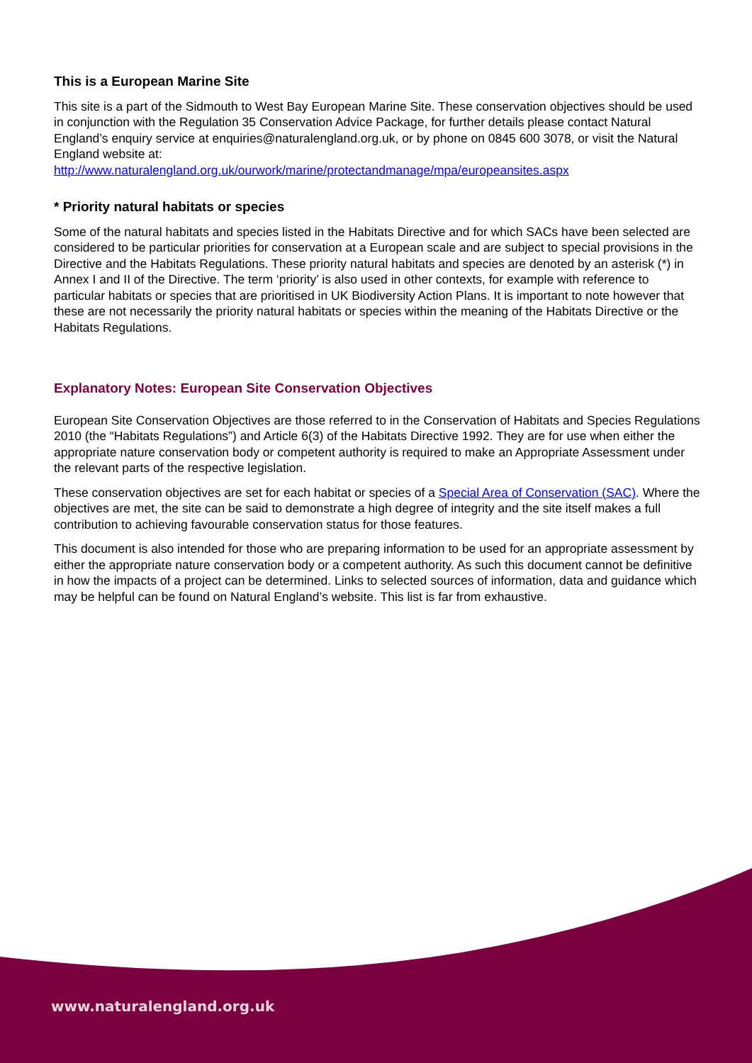This is a European Marine Site
This site is a part of the Sidmouth to West Bay European Marine Site. These conservation objectives should be used in conjunction with the Regulation 35 Conservation Advice Package, for further details please contact Natural England’s enquiry service at enquiries@naturalengland.org.uk, or by phone on 0845 600 3078, or visit the Natural England website at:
http://www.naturalengland.org.uk/ourwork/marine/protectandmanage/mpa/europeansites.aspx
* Priority natural habitats or species
Some of the natural habitats and species listed in the Habitats Directive and for which SACs have been selected are considered to be particular priorities for conservation at a European scale and are subject to special provisions in the Directive and the Habitats Regulations. These priority natural habitats and species are denoted by an asterisk (*) in Annex I and II of the Directive. The term ‘priority’ is also used in other contexts, for example with reference to particular habitats or species that are prioritised in UK Biodiversity Action Plans. It is important to note however that these are not necessarily the priority natural habitats or species within the meaning of the Habitats Directive or the Habitats Regulations.
Explanatory Notes: European Site Conservation Objectives
European Site Conservation Objectives are those referred to in the Conservation of Habitats and Species Regulations 2010 (the “Habitats Regulations”) and Article 6(3) of the Habitats Directive 1992. They are for use when either the appropriate nature conservation body or competent authority is required to make an Appropriate Assessment under the relevant parts of the respective legislation.
These conservation objectives are set for each habitat or species of a Special Area of Conservation (SAC). Where the objectives are met, the site can be said to demonstrate a high degree of integrity and the site itself makes a full contribution to achieving favourable conservation status for those features.
This document is also intended for those who are preparing information to be used for an appropriate assessment by either the appropriate nature conservation body or a competent authority. As such this document cannot be definitive in how the impacts of a project can be determined. Links to selected sources of information, data and guidance which may be helpful can be found on Natural England’s website. This list is far from exhaustive.
www.naturalengland.org.uk